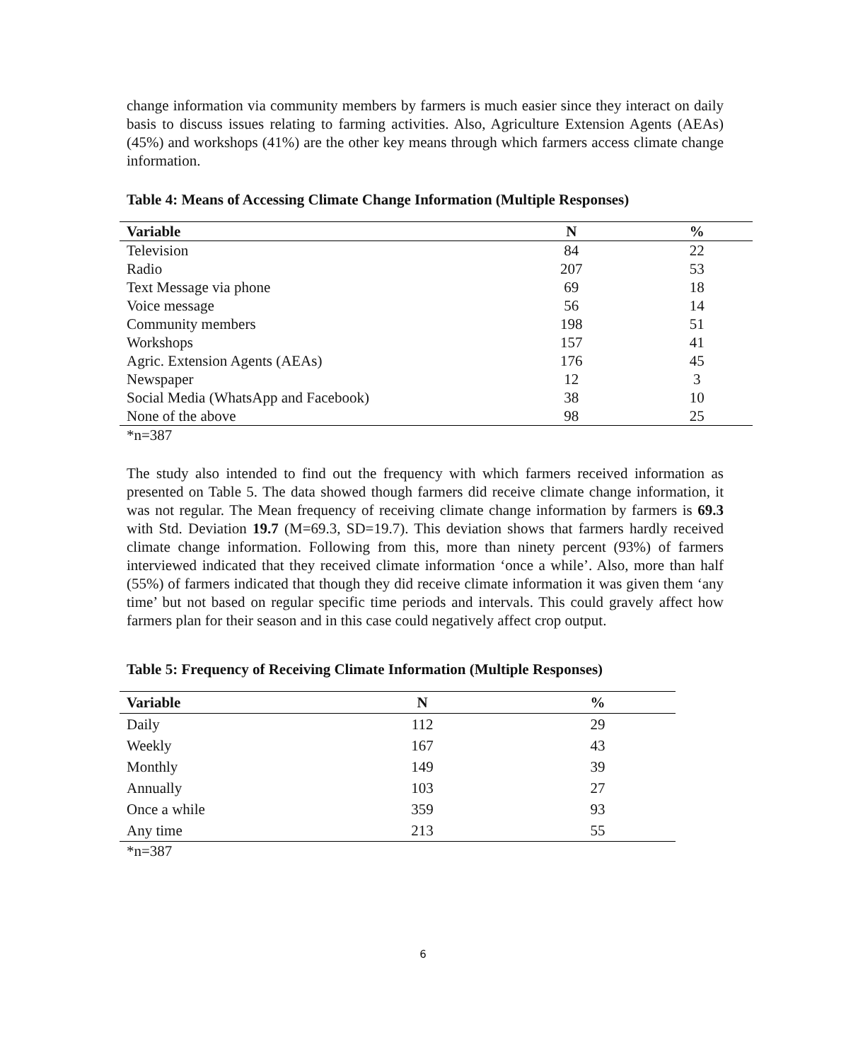change information via community members by farmers is much easier since they interact on daily basis to discuss issues relating to farming activities. Also, Agriculture Extension Agents (AEAs) (45%) and workshops (41%) are the other key means through which farmers access climate change information.
Table 4: Means of Accessing Climate Change Information (Multiple Responses)
| Variable | N | % |
| --- | --- | --- |
| Television | 84 | 22 |
| Radio | 207 | 53 |
| Text Message via phone | 69 | 18 |
| Voice message | 56 | 14 |
| Community members | 198 | 51 |
| Workshops | 157 | 41 |
| Agric. Extension Agents (AEAs) | 176 | 45 |
| Newspaper | 12 | 3 |
| Social Media (WhatsApp and Facebook) | 38 | 10 |
| None of the above | 98 | 25 |
*n=387
The study also intended to find out the frequency with which farmers received information as presented on Table 5. The data showed though farmers did receive climate change information, it was not regular. The Mean frequency of receiving climate change information by farmers is 69.3 with Std. Deviation 19.7 (M=69.3, SD=19.7). This deviation shows that farmers hardly received climate change information. Following from this, more than ninety percent (93%) of farmers interviewed indicated that they received climate information ‘once a while’. Also, more than half (55%) of farmers indicated that though they did receive climate information it was given them ‘any time’ but not based on regular specific time periods and intervals. This could gravely affect how farmers plan for their season and in this case could negatively affect crop output.
Table 5: Frequency of Receiving Climate Information (Multiple Responses)
| Variable | N | % |
| --- | --- | --- |
| Daily | 112 | 29 |
| Weekly | 167 | 43 |
| Monthly | 149 | 39 |
| Annually | 103 | 27 |
| Once a while | 359 | 93 |
| Any time | 213 | 55 |
*n=387
6